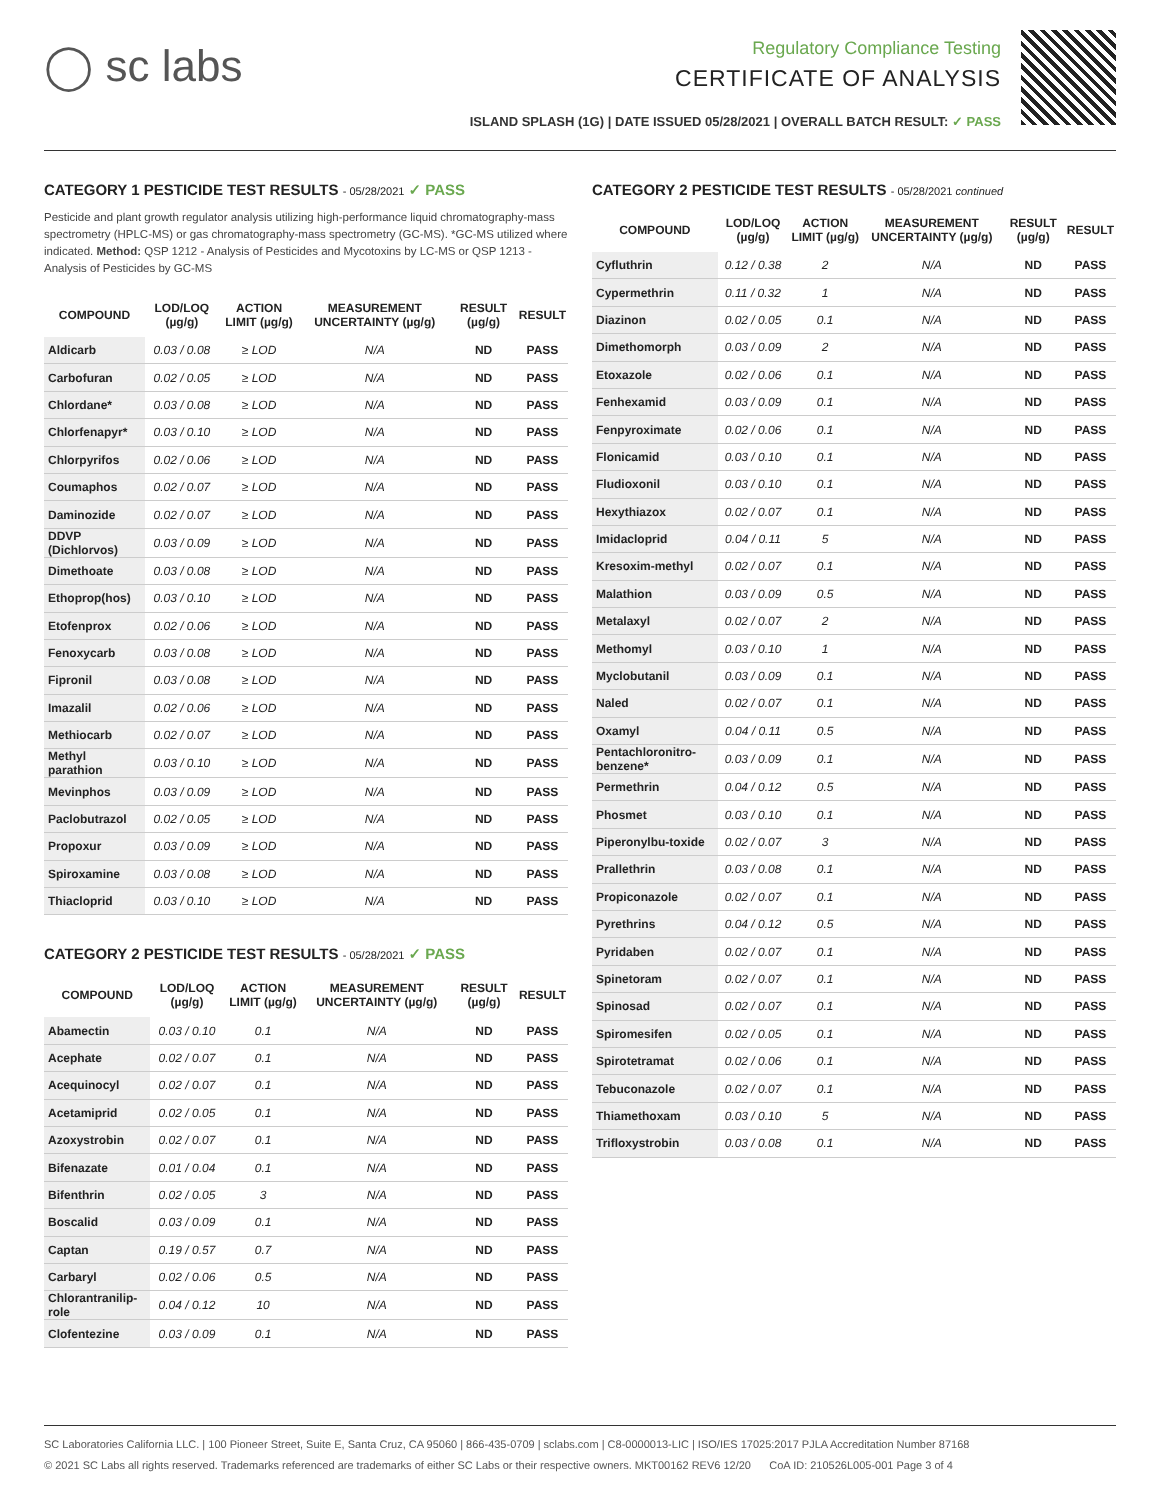◯ sc labs
Regulatory Compliance Testing
CERTIFICATE OF ANALYSIS
ISLAND SPLASH (1G) | DATE ISSUED 05/28/2021 | OVERALL BATCH RESULT: ✓ PASS
CATEGORY 1 PESTICIDE TEST RESULTS - 05/28/2021 ✓ PASS
Pesticide and plant growth regulator analysis utilizing high-performance liquid chromatography-mass spectrometry (HPLC-MS) or gas chromatography-mass spectrometry (GC-MS). *GC-MS utilized where indicated. Method: QSP 1212 - Analysis of Pesticides and Mycotoxins by LC-MS or QSP 1213 - Analysis of Pesticides by GC-MS
| COMPOUND | LOD/LOQ (µg/g) | ACTION LIMIT (µg/g) | MEASUREMENT UNCERTAINTY (µg/g) | RESULT (µg/g) | RESULT |
| --- | --- | --- | --- | --- | --- |
| Aldicarb | 0.03 / 0.08 | ≥ LOD | N/A | ND | PASS |
| Carbofuran | 0.02 / 0.05 | ≥ LOD | N/A | ND | PASS |
| Chlordane* | 0.03 / 0.08 | ≥ LOD | N/A | ND | PASS |
| Chlorfenapyr* | 0.03 / 0.10 | ≥ LOD | N/A | ND | PASS |
| Chlorpyrifos | 0.02 / 0.06 | ≥ LOD | N/A | ND | PASS |
| Coumaphos | 0.02 / 0.07 | ≥ LOD | N/A | ND | PASS |
| Daminozide | 0.02 / 0.07 | ≥ LOD | N/A | ND | PASS |
| DDVP (Dichlorvos) | 0.03 / 0.09 | ≥ LOD | N/A | ND | PASS |
| Dimethoate | 0.03 / 0.08 | ≥ LOD | N/A | ND | PASS |
| Ethoprop(hos) | 0.03 / 0.10 | ≥ LOD | N/A | ND | PASS |
| Etofenprox | 0.02 / 0.06 | ≥ LOD | N/A | ND | PASS |
| Fenoxycarb | 0.03 / 0.08 | ≥ LOD | N/A | ND | PASS |
| Fipronil | 0.03 / 0.08 | ≥ LOD | N/A | ND | PASS |
| Imazalil | 0.02 / 0.06 | ≥ LOD | N/A | ND | PASS |
| Methiocarb | 0.02 / 0.07 | ≥ LOD | N/A | ND | PASS |
| Methyl parathion | 0.03 / 0.10 | ≥ LOD | N/A | ND | PASS |
| Mevinphos | 0.03 / 0.09 | ≥ LOD | N/A | ND | PASS |
| Paclobutrazol | 0.02 / 0.05 | ≥ LOD | N/A | ND | PASS |
| Propoxur | 0.03 / 0.09 | ≥ LOD | N/A | ND | PASS |
| Spiroxamine | 0.03 / 0.08 | ≥ LOD | N/A | ND | PASS |
| Thiacloprid | 0.03 / 0.10 | ≥ LOD | N/A | ND | PASS |
CATEGORY 2 PESTICIDE TEST RESULTS - 05/28/2021 ✓ PASS
| COMPOUND | LOD/LOQ (µg/g) | ACTION LIMIT (µg/g) | MEASUREMENT UNCERTAINTY (µg/g) | RESULT (µg/g) | RESULT |
| --- | --- | --- | --- | --- | --- |
| Abamectin | 0.03 / 0.10 | 0.1 | N/A | ND | PASS |
| Acephate | 0.02 / 0.07 | 0.1 | N/A | ND | PASS |
| Acequinocyl | 0.02 / 0.07 | 0.1 | N/A | ND | PASS |
| Acetamiprid | 0.02 / 0.05 | 0.1 | N/A | ND | PASS |
| Azoxystrobin | 0.02 / 0.07 | 0.1 | N/A | ND | PASS |
| Bifenazate | 0.01 / 0.04 | 0.1 | N/A | ND | PASS |
| Bifenthrin | 0.02 / 0.05 | 3 | N/A | ND | PASS |
| Boscalid | 0.03 / 0.09 | 0.1 | N/A | ND | PASS |
| Captan | 0.19 / 0.57 | 0.7 | N/A | ND | PASS |
| Carbaryl | 0.02 / 0.06 | 0.5 | N/A | ND | PASS |
| Chlorantranilip-role | 0.04 / 0.12 | 10 | N/A | ND | PASS |
| Clofentezine | 0.03 / 0.09 | 0.1 | N/A | ND | PASS |
CATEGORY 2 PESTICIDE TEST RESULTS - 05/28/2021 continued
| COMPOUND | LOD/LOQ (µg/g) | ACTION LIMIT (µg/g) | MEASUREMENT UNCERTAINTY (µg/g) | RESULT (µg/g) | RESULT |
| --- | --- | --- | --- | --- | --- |
| Cyfluthrin | 0.12 / 0.38 | 2 | N/A | ND | PASS |
| Cypermethrin | 0.11 / 0.32 | 1 | N/A | ND | PASS |
| Diazinon | 0.02 / 0.05 | 0.1 | N/A | ND | PASS |
| Dimethomorph | 0.03 / 0.09 | 2 | N/A | ND | PASS |
| Etoxazole | 0.02 / 0.06 | 0.1 | N/A | ND | PASS |
| Fenhexamid | 0.03 / 0.09 | 0.1 | N/A | ND | PASS |
| Fenpyroximate | 0.02 / 0.06 | 0.1 | N/A | ND | PASS |
| Flonicamid | 0.03 / 0.10 | 0.1 | N/A | ND | PASS |
| Fludioxonil | 0.03 / 0.10 | 0.1 | N/A | ND | PASS |
| Hexythiazox | 0.02 / 0.07 | 0.1 | N/A | ND | PASS |
| Imidacloprid | 0.04 / 0.11 | 5 | N/A | ND | PASS |
| Kresoxim-methyl | 0.02 / 0.07 | 0.1 | N/A | ND | PASS |
| Malathion | 0.03 / 0.09 | 0.5 | N/A | ND | PASS |
| Metalaxyl | 0.02 / 0.07 | 2 | N/A | ND | PASS |
| Methomyl | 0.03 / 0.10 | 1 | N/A | ND | PASS |
| Myclobutanil | 0.03 / 0.09 | 0.1 | N/A | ND | PASS |
| Naled | 0.02 / 0.07 | 0.1 | N/A | ND | PASS |
| Oxamyl | 0.04 / 0.11 | 0.5 | N/A | ND | PASS |
| Pentachloronitro-benzene* | 0.03 / 0.09 | 0.1 | N/A | ND | PASS |
| Permethrin | 0.04 / 0.12 | 0.5 | N/A | ND | PASS |
| Phosmet | 0.03 / 0.10 | 0.1 | N/A | ND | PASS |
| Piperonylbu-toxide | 0.02 / 0.07 | 3 | N/A | ND | PASS |
| Prallethrin | 0.03 / 0.08 | 0.1 | N/A | ND | PASS |
| Propiconazole | 0.02 / 0.07 | 0.1 | N/A | ND | PASS |
| Pyrethrins | 0.04 / 0.12 | 0.5 | N/A | ND | PASS |
| Pyridaben | 0.02 / 0.07 | 0.1 | N/A | ND | PASS |
| Spinetoram | 0.02 / 0.07 | 0.1 | N/A | ND | PASS |
| Spinosad | 0.02 / 0.07 | 0.1 | N/A | ND | PASS |
| Spiromesifen | 0.02 / 0.05 | 0.1 | N/A | ND | PASS |
| Spirotetramat | 0.02 / 0.06 | 0.1 | N/A | ND | PASS |
| Tebuconazole | 0.02 / 0.07 | 0.1 | N/A | ND | PASS |
| Thiamethoxam | 0.03 / 0.10 | 5 | N/A | ND | PASS |
| Trifloxystrobin | 0.03 / 0.08 | 0.1 | N/A | ND | PASS |
SC Laboratories California LLC. | 100 Pioneer Street, Suite E, Santa Cruz, CA 95060 | 866-435-0709 | sclabs.com | C8-0000013-LIC | ISO/IES 17025:2017 PJLA Accreditation Number 87168
© 2021 SC Labs all rights reserved. Trademarks referenced are trademarks of either SC Labs or their respective owners. MKT00162 REV6 12/20 CoA ID: 210526L005-001 Page 3 of 4